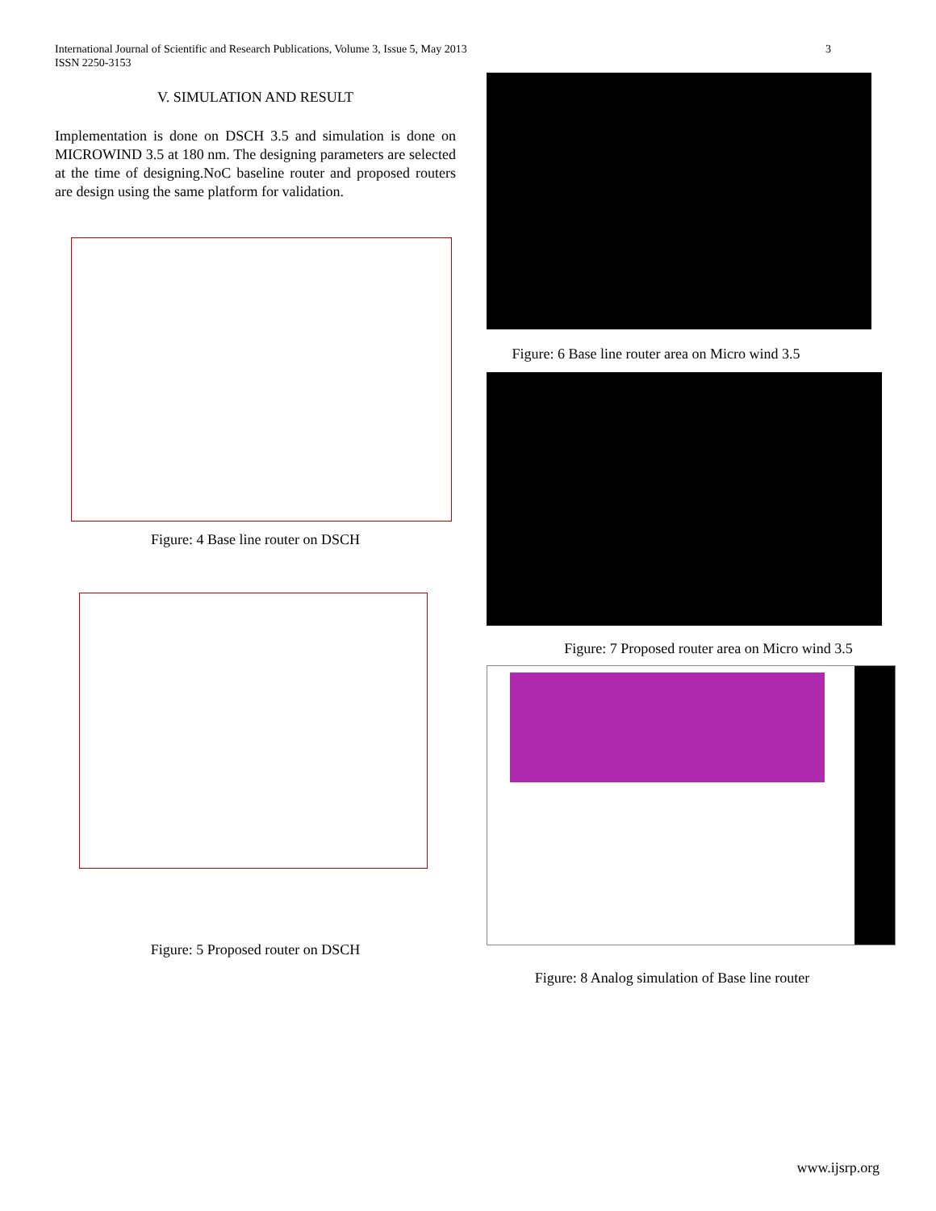International Journal of Scientific and Research Publications, Volume 3, Issue 5, May 2013
ISSN 2250-3153
3
V. SIMULATION AND RESULT
Implementation is done on DSCH 3.5 and simulation is done on MICROWIND 3.5 at 180 nm. The designing parameters are selected at the time of designing.NoC baseline router and proposed routers are design using the same platform for validation.
Figure: 4 Base line router on DSCH
Figure: 5 Proposed router on DSCH
Figure: 6 Base line router area on Micro wind 3.5
Figure: 7 Proposed router area on Micro wind 3.5
Figure: 8 Analog simulation of Base line router
www.ijsrp.org